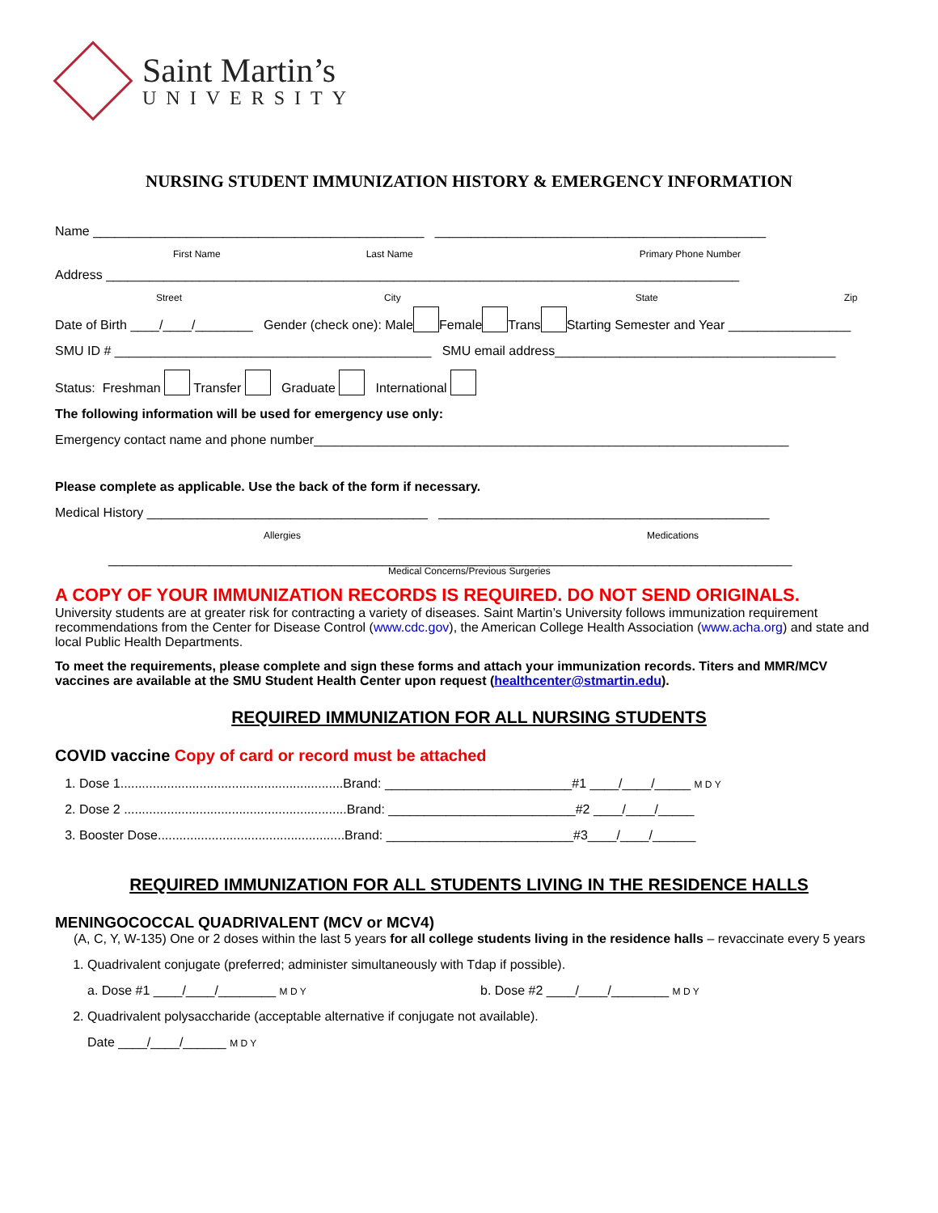Saint Martin’s
UNIVERSITY
NURSING STUDENT IMMUNIZATION HISTORY & EMERGENCY INFORMATION
Name ______________________________________________ ______________________________________________
First Name Last Name Primary Phone Number
Address ________________________________________________________________________________________
Street City State Zip
Date of Birth ____/____/________ Gender (check one): Male Female Trans Starting Semester and Year _________________
SMU ID # ____________________________________________ SMU email address_______________________________________
Status: Freshman Transfer Graduate International
The following information will be used for emergency use only:
Emergency contact name and phone number__________________________________________________________________
Please complete as applicable. Use the back of the form if necessary.
Medical History _______________________________________ ______________________________________________
Allergies Medications
_______________________________________________________________________________________________
Medical Concerns/Previous Surgeries
A COPY OF YOUR IMMUNIZATION RECORDS IS REQUIRED. DO NOT SEND ORIGINALS.
University students are at greater risk for contracting a variety of diseases. Saint Martin’s University follows immunization requirement recommendations from the Center for Disease Control (www.cdc.gov), the American College Health Association (www.acha.org) and state and local Public Health Departments.
To meet the requirements, please complete and sign these forms and attach your immunization records. Titers and MMR/MCV vaccines are available at the SMU Student Health Center upon request (healthcenter@stmartin.edu).
REQUIRED IMMUNIZATION FOR ALL NURSING STUDENTS
COVID vaccine Copy of card or record must be attached
1. Dose 1..............................................................Brand: __________________________#1 ____/____/_____ M D Y
2. Dose 2 ..............................................................Brand: __________________________#2 ____/____/_____
3. Booster Dose....................................................Brand: __________________________#3____/____/______
REQUIRED IMMUNIZATION FOR ALL STUDENTS LIVING IN THE RESIDENCE HALLS
MENINGOCOCCAL QUADRIVALENT (MCV or MCV4)
(A, C, Y, W-135) One or 2 doses within the last 5 years for all college students living in the residence halls – revaccinate every 5 years
1. Quadrivalent conjugate (preferred; administer simultaneously with Tdap if possible).
a. Dose #1 ____/____/________ M D Y b. Dose #2 ____/____/________ M D Y
2. Quadrivalent polysaccharide (acceptable alternative if conjugate not available).
Date ____/____/______ M D Y